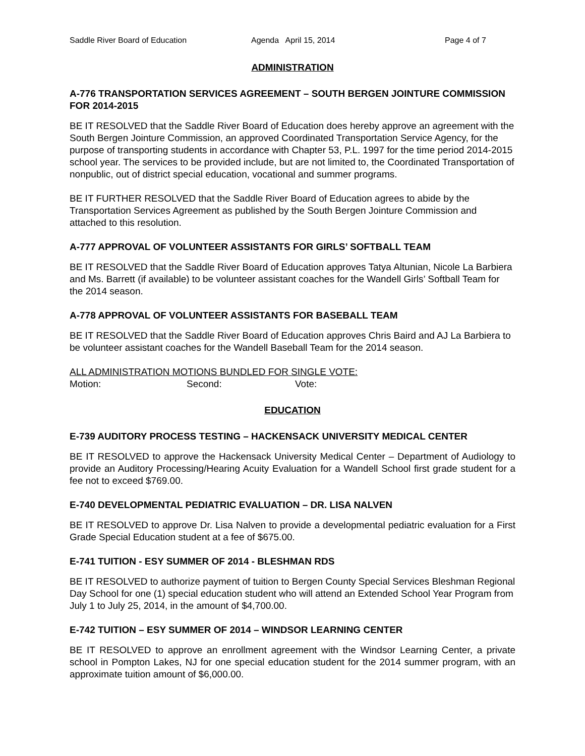Saddle River Board of Education Agenda April 15, 2014 Page 4 of 7
ADMINISTRATION
A-776 TRANSPORTATION SERVICES AGREEMENT – SOUTH BERGEN JOINTURE COMMISSION FOR 2014-2015
BE IT RESOLVED that the Saddle River Board of Education does hereby approve an agreement with the South Bergen Jointure Commission, an approved Coordinated Transportation Service Agency, for the purpose of transporting students in accordance with Chapter 53, P.L. 1997 for the time period 2014-2015 school year. The services to be provided include, but are not limited to, the Coordinated Transportation of nonpublic, out of district special education, vocational and summer programs.
BE IT FURTHER RESOLVED that the Saddle River Board of Education agrees to abide by the Transportation Services Agreement as published by the South Bergen Jointure Commission and attached to this resolution.
A-777 APPROVAL OF VOLUNTEER ASSISTANTS FOR GIRLS’ SOFTBALL TEAM
BE IT RESOLVED that the Saddle River Board of Education approves Tatya Altunian, Nicole La Barbiera and Ms. Barrett (if available) to be volunteer assistant coaches for the Wandell Girls’ Softball Team for the 2014 season.
A-778 APPROVAL OF VOLUNTEER ASSISTANTS FOR BASEBALL TEAM
BE IT RESOLVED that the Saddle River Board of Education approves Chris Baird and AJ La Barbiera to be volunteer assistant coaches for the Wandell Baseball Team for the 2014 season.
ALL ADMINISTRATION MOTIONS BUNDLED FOR SINGLE VOTE:
Motion: Second: Vote:
EDUCATION
E-739 AUDITORY PROCESS TESTING – HACKENSACK UNIVERSITY MEDICAL CENTER
BE IT RESOLVED to approve the Hackensack University Medical Center – Department of Audiology to provide an Auditory Processing/Hearing Acuity Evaluation for a Wandell School first grade student for a fee not to exceed $769.00.
E-740 DEVELOPMENTAL PEDIATRIC EVALUATION – DR. LISA NALVEN
BE IT RESOLVED to approve Dr. Lisa Nalven to provide a developmental pediatric evaluation for a First Grade Special Education student at a fee of $675.00.
E-741 TUITION - ESY SUMMER OF 2014 - BLESHMAN RDS
BE IT RESOLVED to authorize payment of tuition to Bergen County Special Services Bleshman Regional Day School for one (1) special education student who will attend an Extended School Year Program from July 1 to July 25, 2014, in the amount of $4,700.00.
E-742 TUITION – ESY SUMMER OF 2014 – WINDSOR LEARNING CENTER
BE IT RESOLVED to approve an enrollment agreement with the Windsor Learning Center, a private school in Pompton Lakes, NJ for one special education student for the 2014 summer program, with an approximate tuition amount of $6,000.00.